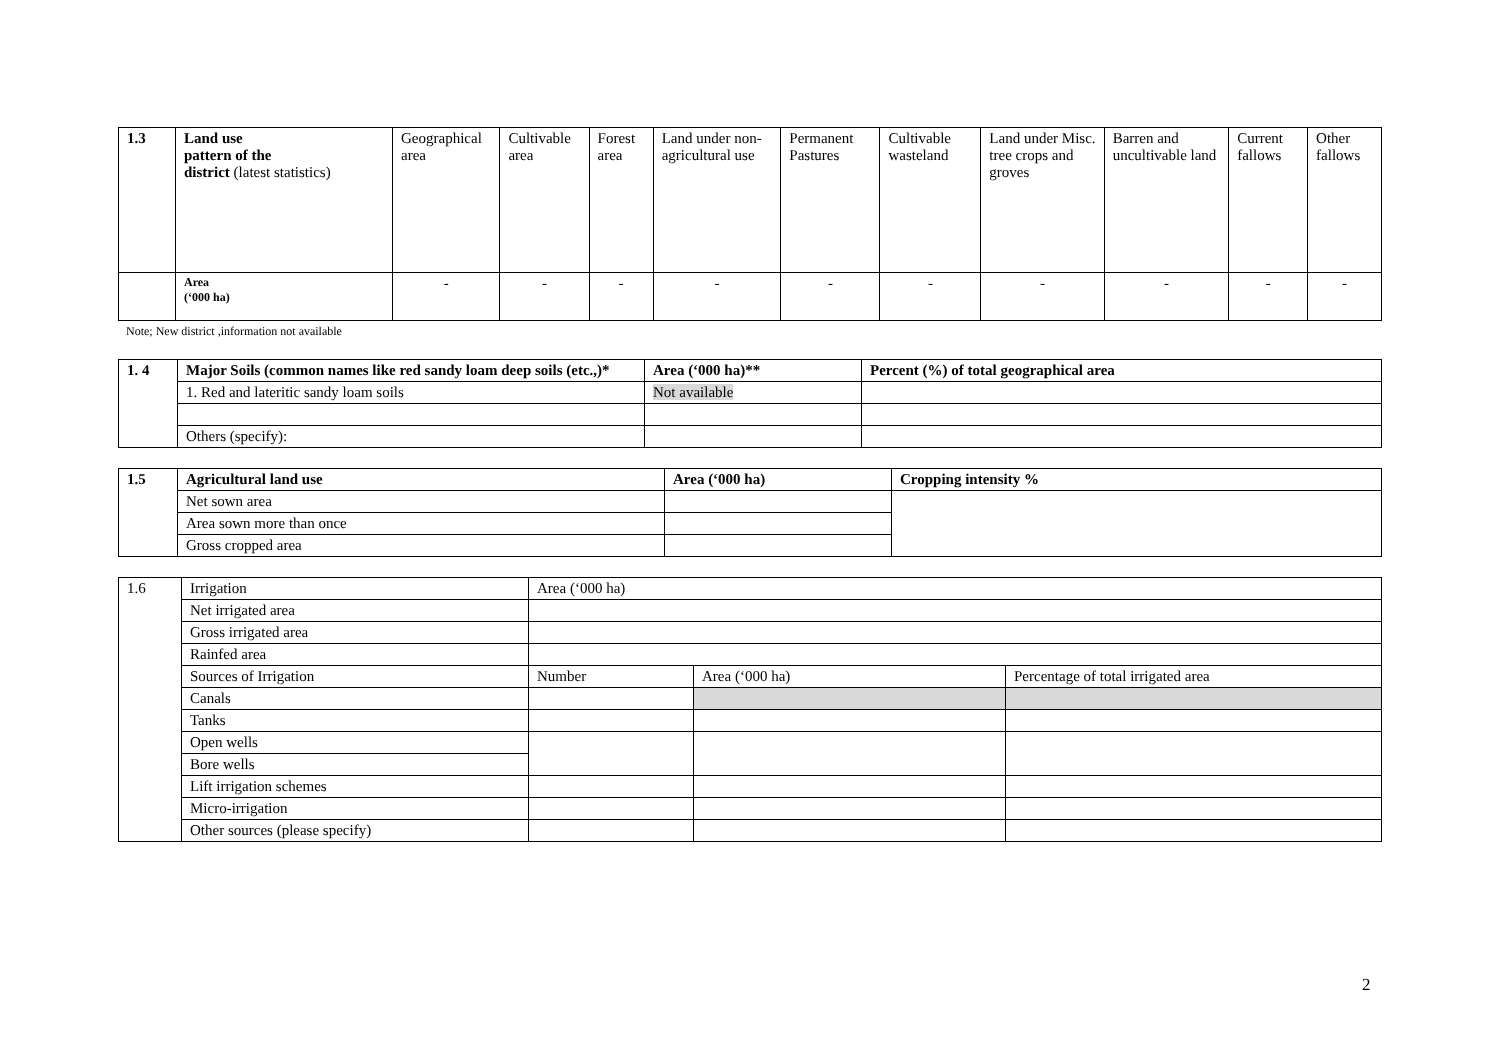| 1.3 | Land use pattern of the district (latest statistics) | Geographical area | Cultivable area | Forest area | Land under non-agricultural use | Permanent Pastures | Cultivable wasteland | Land under Misc. tree crops and groves | Barren and uncultivable land | Current fallows | Other fallows |
| | Area (‘000 ha) | - | - | - | - | - | - | - | - | - | - |
Note; New district ,information not available
| 1. 4 | Major Soils (common names like red sandy loam deep soils (etc.,)* | Area (‘000 ha)** | Percent (%) of total geographical area |
| | 1. Red and lateritic sandy loam soils | Not available | |
| | Others (specify): | | |
| 1.5 | Agricultural land use | Area (‘000 ha) | Cropping intensity % |
| | Net sown area | | |
| | Area sown more than once | | |
| | Gross cropped area | | |
| 1.6 | Irrigation | Area (‘000 ha) | | |
| | Net irrigated area | | | |
| | Gross irrigated area | | | |
| | Rainfed area | | | |
| | Sources of Irrigation | Number | Area (‘000 ha) | Percentage of total irrigated area |
| | Canals | | | |
| | Tanks | | | |
| | Open wells | | | |
| | Bore wells | | | |
| | Lift irrigation schemes | | | |
| | Micro-irrigation | | | |
| | Other sources (please specify) | | | |
2